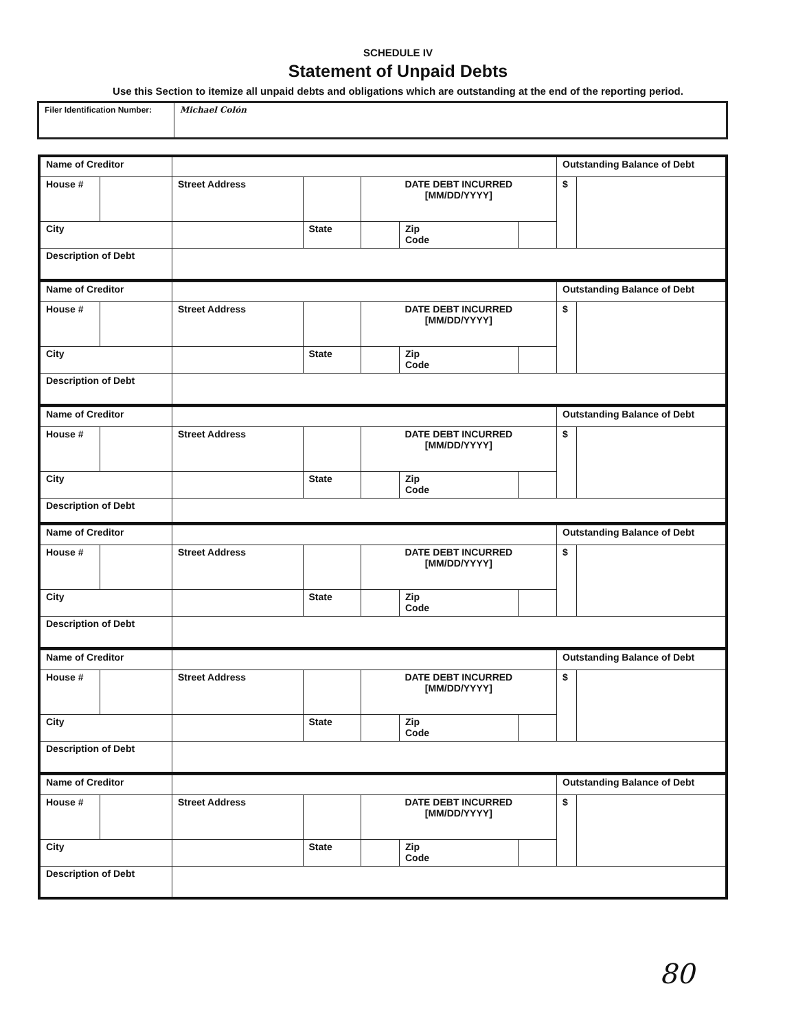SCHEDULE IV
Statement of Unpaid Debts
Use this Section to itemize all unpaid debts and obligations which are outstanding at the end of the reporting period.
| Filer Identification Number: | Michael Colón |
| Name of Creditor | | | | | | | | Outstanding Balance of Debt | |
| House # | | Street Address | | | DATE DEBT INCURRED [MM/DD/YYYY] | | | $ | |
| City | | | | State | | Zip Code | | | |
| Description of Debt | | | | | | | | | |
| Name of Creditor | | | | | | | | Outstanding Balance of Debt | |
| House # | | Street Address | | | DATE DEBT INCURRED [MM/DD/YYYY] | | | $ | |
| City | | | | State | | Zip Code | | | |
| Description of Debt | | | | | | | | | |
| Name of Creditor | | | | | | | | Outstanding Balance of Debt | |
| House # | | Street Address | | | DATE DEBT INCURRED [MM/DD/YYYY] | | | $ | |
| City | | | | State | | Zip Code | | | |
| Description of Debt | | | | | | | | | |
| Name of Creditor | | | | | | | | Outstanding Balance of Debt | |
| House # | | Street Address | | | DATE DEBT INCURRED [MM/DD/YYYY] | | | $ | |
| City | | | | State | | Zip Code | | | |
| Description of Debt | | | | | | | | | |
| Name of Creditor | | | | | | | | Outstanding Balance of Debt | |
| House # | | Street Address | | | DATE DEBT INCURRED [MM/DD/YYYY] | | | $ | |
| City | | | | State | | Zip Code | | | |
| Description of Debt | | | | | | | | | |
| Name of Creditor | | | | | | | | Outstanding Balance of Debt | |
| House # | | Street Address | | | DATE DEBT INCURRED [MM/DD/YYYY] | | | $ | |
| City | | | | State | | Zip Code | | | |
| Description of Debt | | | | | | | | | |
80